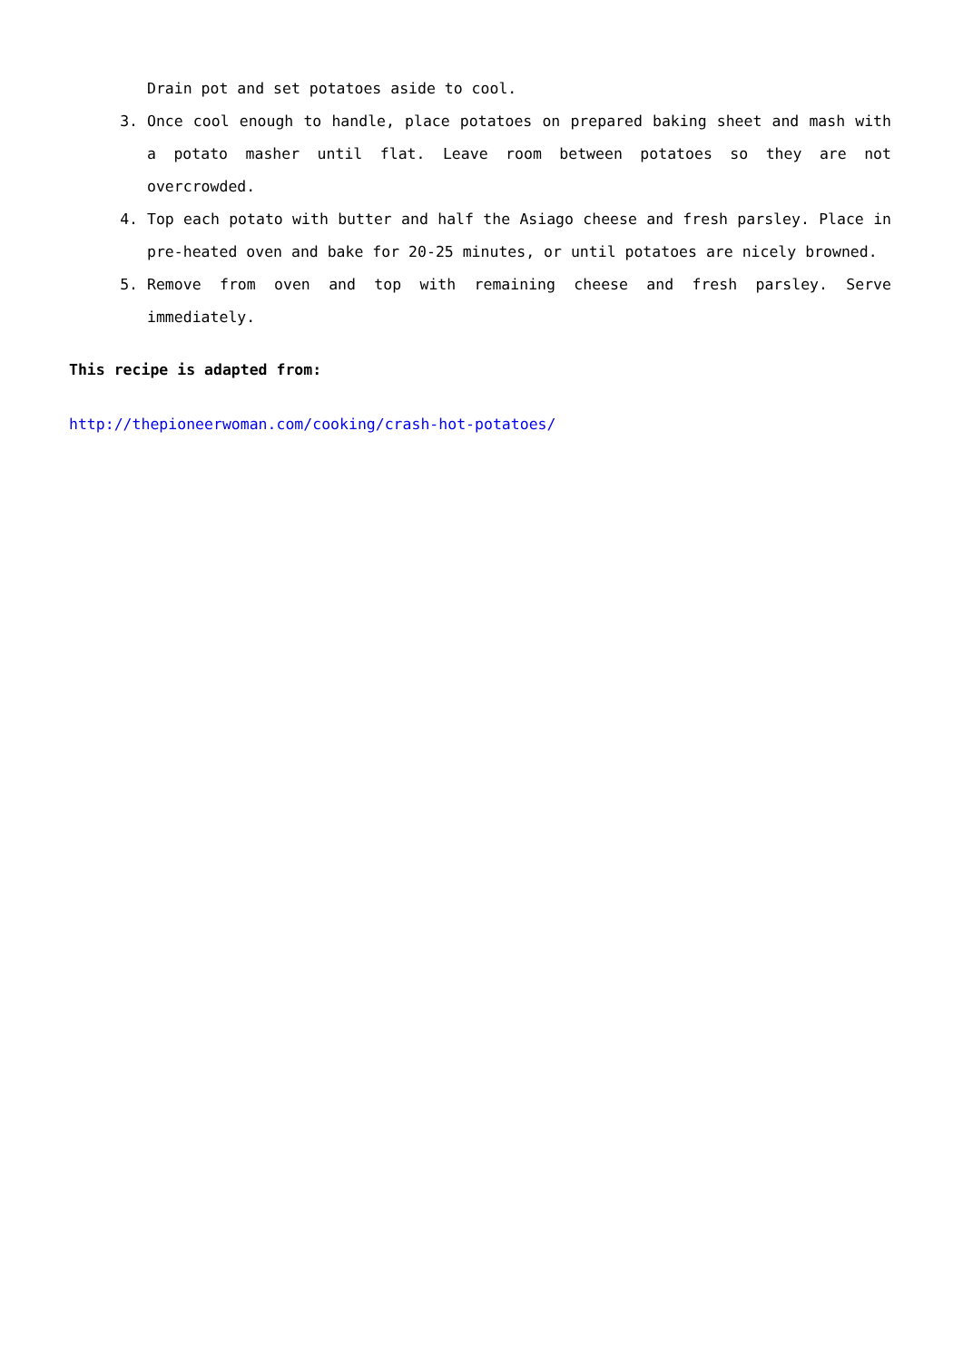Drain pot and set potatoes aside to cool.
3. Once cool enough to handle, place potatoes on prepared baking sheet and mash with a potato masher until flat. Leave room between potatoes so they are not overcrowded.
4. Top each potato with butter and half the Asiago cheese and fresh parsley. Place in pre-heated oven and bake for 20-25 minutes, or until potatoes are nicely browned.
5. Remove from oven and top with remaining cheese and fresh parsley. Serve immediately.
This recipe is adapted from:
http://thepioneerwoman.com/cooking/crash-hot-potatoes/